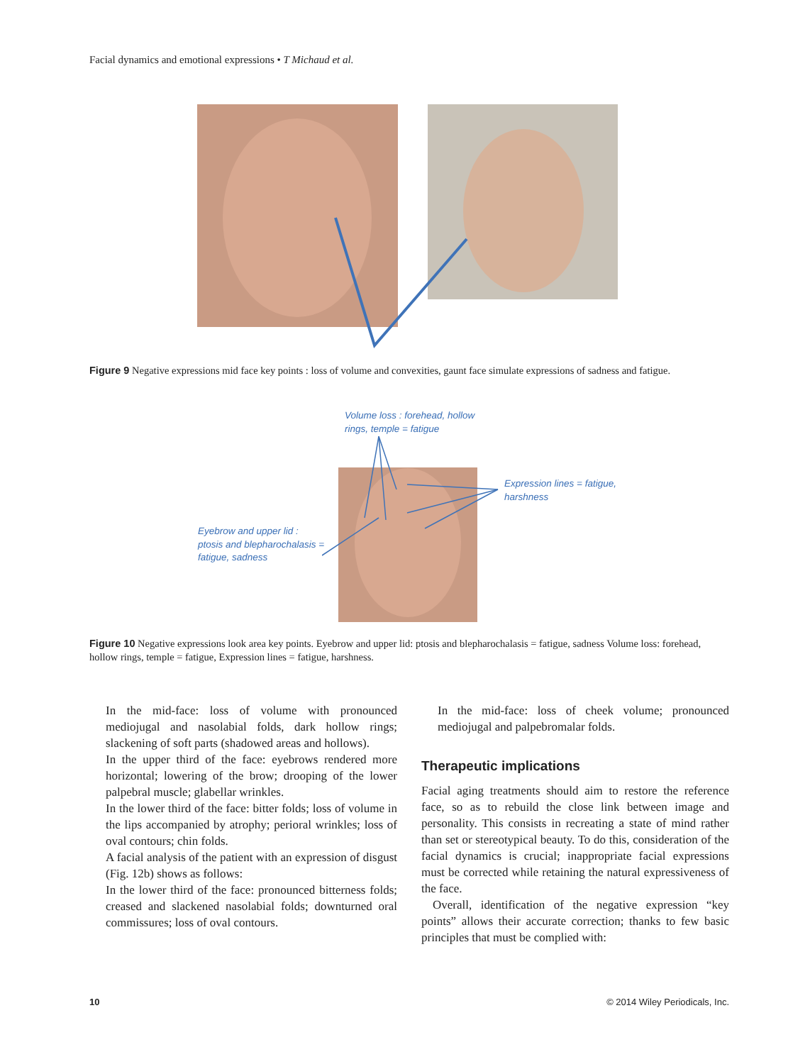Facial dynamics and emotional expressions • T Michaud et al.
Figure 9 Negative expressions mid face key points : loss of volume and convexities, gaunt face simulate expressions of sadness and fatigue.
Volume loss : forehead, hollow
rings, temple = fatigue
Expression lines = fatigue,
harshness
Eyebrow and upper lid :
ptosis and blepharochalasis =
fatigue, sadness
Figure 10 Negative expressions look area key points. Eyebrow and upper lid: ptosis and blepharochalasis = fatigue, sadness Volume loss: forehead, hollow rings, temple = fatigue, Expression lines = fatigue, harshness.
In the mid-face: loss of volume with pronounced mediojugal and nasolabial folds, dark hollow rings; slackening of soft parts (shadowed areas and hollows).
In the upper third of the face: eyebrows rendered more horizontal; lowering of the brow; drooping of the lower palpebral muscle; glabellar wrinkles.
In the lower third of the face: bitter folds; loss of volume in the lips accompanied by atrophy; perioral wrinkles; loss of oval contours; chin folds.
A facial analysis of the patient with an expression of disgust (Fig. 12b) shows as follows:
In the lower third of the face: pronounced bitterness folds; creased and slackened nasolabial folds; downturned oral commissures; loss of oval contours.
In the mid-face: loss of cheek volume; pronounced mediojugal and palpebromalar folds.
Therapeutic implications
Facial aging treatments should aim to restore the reference face, so as to rebuild the close link between image and personality. This consists in recreating a state of mind rather than set or stereotypical beauty. To do this, consideration of the facial dynamics is crucial; inappropriate facial expressions must be corrected while retaining the natural expressiveness of the face.
Overall, identification of the negative expression “key points” allows their accurate correction; thanks to few basic principles that must be complied with:
10 © 2014 Wiley Periodicals, Inc.